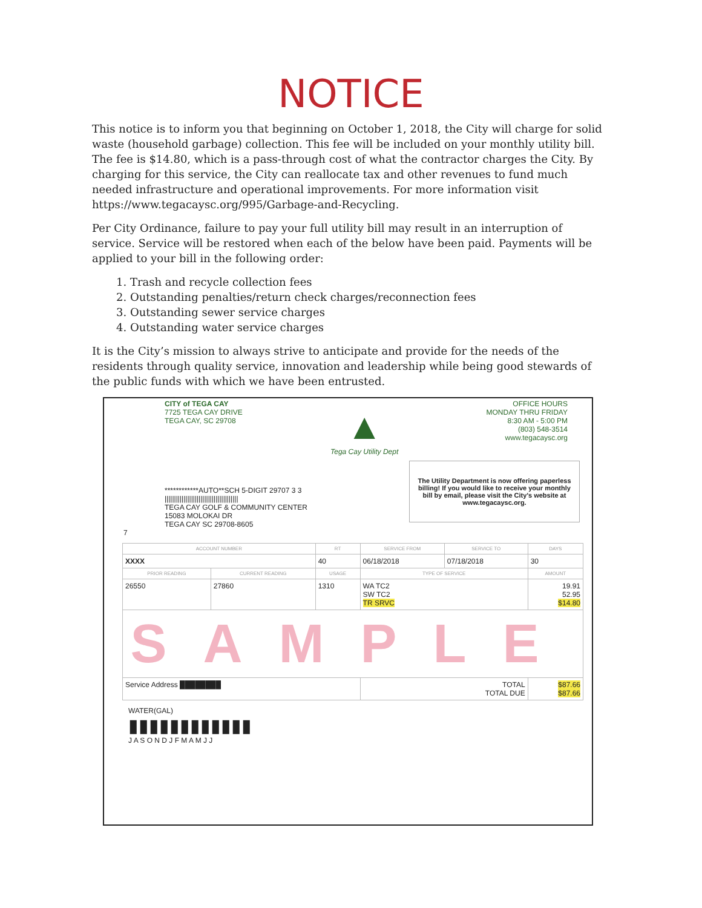NOTICE
This notice is to inform you that beginning on October 1, 2018, the City will charge for solid waste (household garbage) collection. This fee will be included on your monthly utility bill. The fee is $14.80, which is a pass-through cost of what the contractor charges the City. By charging for this service, the City can reallocate tax and other revenues to fund much needed infrastructure and operational improvements. For more information visit https://www.tegacaysc.org/995/Garbage-and-Recycling.
Per City Ordinance, failure to pay your full utility bill may result in an interruption of service. Service will be restored when each of the below have been paid. Payments will be applied to your bill in the following order:
1. Trash and recycle collection fees
2. Outstanding penalties/return check charges/reconnection fees
3. Outstanding sewer service charges
4. Outstanding water service charges
It is the City’s mission to always strive to anticipate and provide for the needs of the residents through quality service, innovation and leadership while being good stewards of the public funds with which we have been entrusted.
CITY of TEGA CAY
7725 TEGA CAY DRIVE
TEGA CAY, SC 29708
▲
Tega Cay Utility Dept
OFFICE HOURS
MONDAY THRU FRIDAY
8:30 AM - 5:00 PM
(803) 548-3514
www.tegacaysc.org
The Utility Department is now offering paperless billing! If you would like to receive your monthly bill by email, please visit the City's website at www.tegacaysc.org.
************AUTO**SCH 5-DIGIT 29707 3 3
|||||||||||||||||||||||||||||||||||||||
TEGA CAY GOLF & COMMUNITY CENTER
15083 MOLOKAI DR
TEGA CAY SC 29708-8605
7
| ACCOUNT NUMBER | | RT | SERVICE FROM | SERVICE TO | DAYS |
| --- | --- | --- | --- | --- | --- |
| XXXX | | 40 | 06/18/2018 | 07/18/2018 | 30 |
| PRIOR READING | CURRENT READING | USAGE | TYPE OF SERVICE | | AMOUNT |
| 26550 | 27860 | 1310 | WA TC2 SW TC2 TR SRVC | | 19.91 52.95 $14.80 |
| SAMPLE | | | | | |
| Service Address ████████ | | | TOTAL TOTAL DUE | | $87.66 $87.66 |
WATER(GAL)
▮▮▮▮▮▮▮▮▮▮▮▮
J A S O N D J F M A M J J